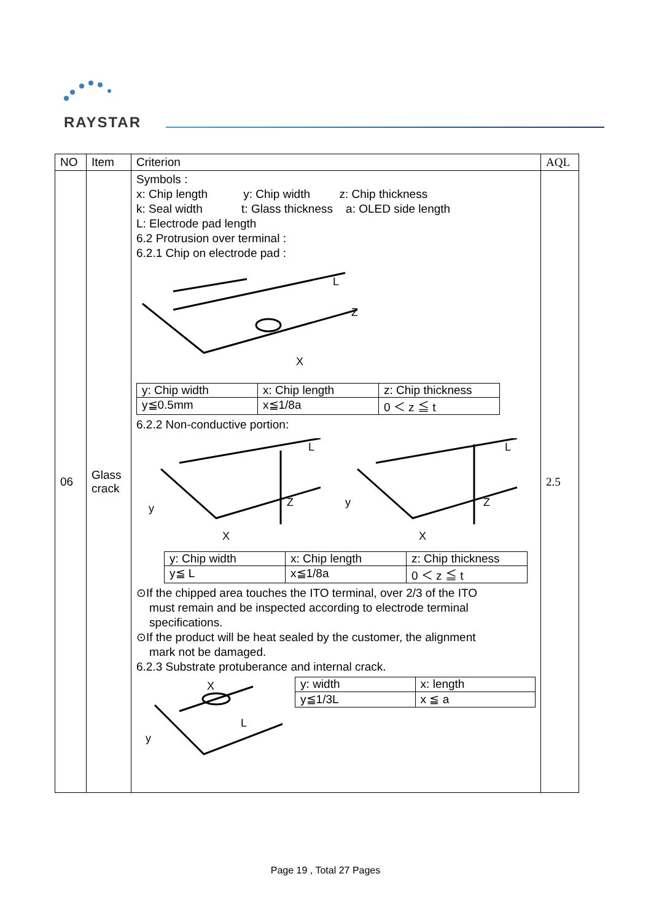RAYSTAR
| NO | Item | Criterion | AQL |
| --- | --- | --- | --- |
| 06 | Glass crack | Symbols : x: Chip length y: Chip width z: Chip thickness k: Seal width t: Glass thickness a: OLED side length L: Electrode pad length 6.2 Protrusion over terminal : 6.2.1 Chip on electrode pad : L Z X / y: Chip width / x: Chip length / z: Chip thickness / / y≦0.5mm / x≦1/8a / 0 ＜ z ≦ t / 6.2.2 Non-conductive portion: y X Z L y X Z L / y: Chip width / x: Chip length / z: Chip thickness / / y≦ L / x≦1/8a / 0 ＜ z ≦ t / ⊙If the chipped area touches the ITO terminal, over 2/3 of the ITO must remain and be inspected according to electrode terminal specifications. ⊙If the product will be heat sealed by the customer, the alignment mark not be damaged. 6.2.3 Substrate protuberance and internal crack. X y L / y: width / x: length / / y≦1/3L / x ≦ a / | 2.5 |
Page 19 , Total 27 Pages